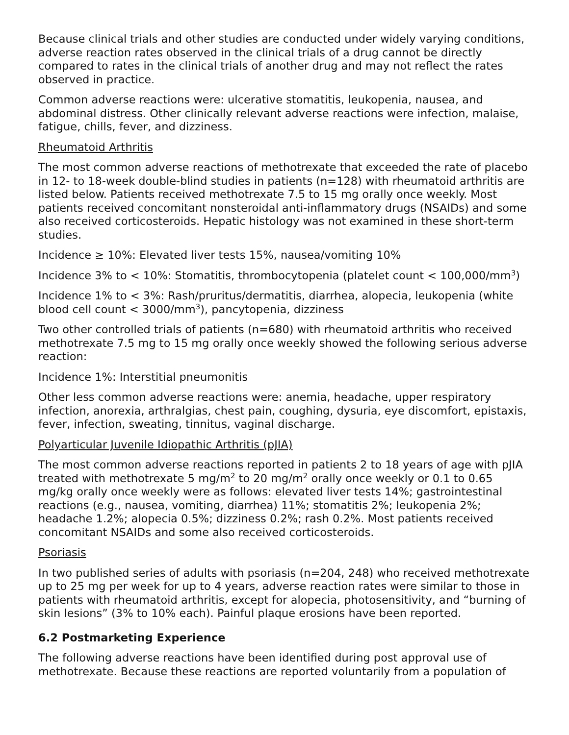Because clinical trials and other studies are conducted under widely varying conditions, adverse reaction rates observed in the clinical trials of a drug cannot be directly compared to rates in the clinical trials of another drug and may not reflect the rates observed in practice.
Common adverse reactions were: ulcerative stomatitis, leukopenia, nausea, and abdominal distress. Other clinically relevant adverse reactions were infection, malaise, fatigue, chills, fever, and dizziness.
Rheumatoid Arthritis
The most common adverse reactions of methotrexate that exceeded the rate of placebo in 12- to 18-week double-blind studies in patients (n=128) with rheumatoid arthritis are listed below. Patients received methotrexate 7.5 to 15 mg orally once weekly. Most patients received concomitant nonsteroidal anti-inflammatory drugs (NSAIDs) and some also received corticosteroids. Hepatic histology was not examined in these short-term studies.
Incidence ≥ 10%: Elevated liver tests 15%, nausea/vomiting 10%
Incidence 3% to < 10%: Stomatitis, thrombocytopenia (platelet count < 100,000/mm<sup>3</sup>)
Incidence 1% to < 3%: Rash/pruritus/dermatitis, diarrhea, alopecia, leukopenia (white blood cell count < 3000/mm<sup>3</sup>), pancytopenia, dizziness
Two other controlled trials of patients (n=680) with rheumatoid arthritis who received methotrexate 7.5 mg to 15 mg orally once weekly showed the following serious adverse reaction:
Incidence 1%: Interstitial pneumonitis
Other less common adverse reactions were: anemia, headache, upper respiratory infection, anorexia, arthralgias, chest pain, coughing, dysuria, eye discomfort, epistaxis, fever, infection, sweating, tinnitus, vaginal discharge.
Polyarticular Juvenile Idiopathic Arthritis (pJIA)
The most common adverse reactions reported in patients 2 to 18 years of age with pJIA treated with methotrexate 5 mg/m<sup>2</sup> to 20 mg/m<sup>2</sup> orally once weekly or 0.1 to 0.65 mg/kg orally once weekly were as follows: elevated liver tests 14%; gastrointestinal reactions (e.g., nausea, vomiting, diarrhea) 11%; stomatitis 2%; leukopenia 2%; headache 1.2%; alopecia 0.5%; dizziness 0.2%; rash 0.2%. Most patients received concomitant NSAIDs and some also received corticosteroids.
Psoriasis
In two published series of adults with psoriasis (n=204, 248) who received methotrexate up to 25 mg per week for up to 4 years, adverse reaction rates were similar to those in patients with rheumatoid arthritis, except for alopecia, photosensitivity, and “burning of skin lesions” (3% to 10% each). Painful plaque erosions have been reported.
6.2 Postmarketing Experience
The following adverse reactions have been identified during post approval use of methotrexate. Because these reactions are reported voluntarily from a population of